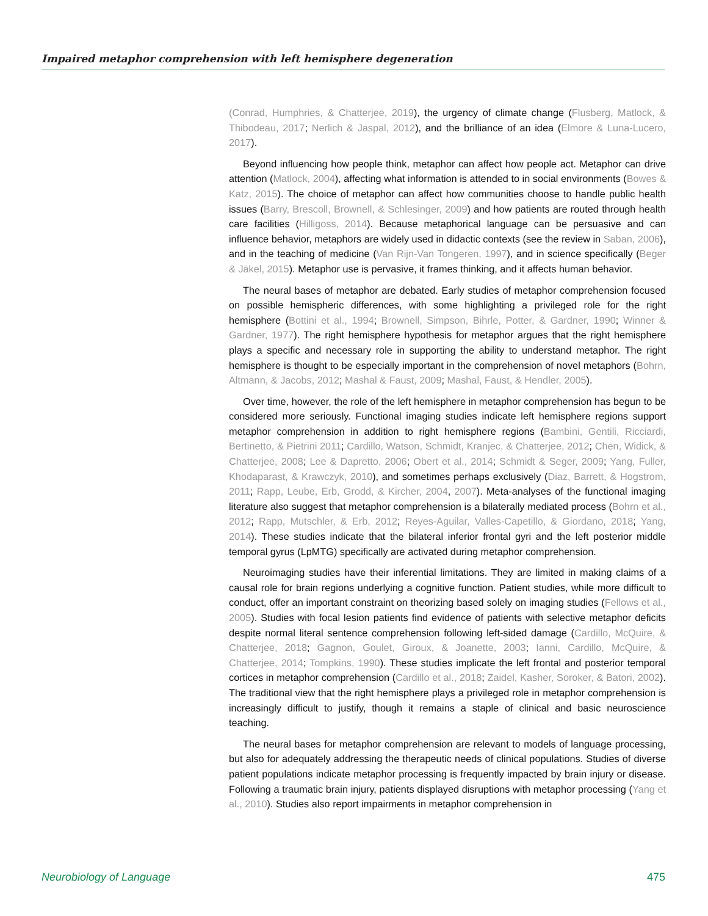Impaired metaphor comprehension with left hemisphere degeneration
(Conrad, Humphries, & Chatterjee, 2019), the urgency of climate change (Flusberg, Matlock, & Thibodeau, 2017; Nerlich & Jaspal, 2012), and the brilliance of an idea (Elmore & Luna-Lucero, 2017).
Beyond influencing how people think, metaphor can affect how people act. Metaphor can drive attention (Matlock, 2004), affecting what information is attended to in social environments (Bowes & Katz, 2015). The choice of metaphor can affect how communities choose to handle public health issues (Barry, Brescoll, Brownell, & Schlesinger, 2009) and how patients are routed through health care facilities (Hilligoss, 2014). Because metaphorical language can be persuasive and can influence behavior, metaphors are widely used in didactic contexts (see the review in Saban, 2006), and in the teaching of medicine (Van Rijn-Van Tongeren, 1997), and in science specifically (Beger & Jäkel, 2015). Metaphor use is pervasive, it frames thinking, and it affects human behavior.
The neural bases of metaphor are debated. Early studies of metaphor comprehension focused on possible hemispheric differences, with some highlighting a privileged role for the right hemisphere (Bottini et al., 1994; Brownell, Simpson, Bihrle, Potter, & Gardner, 1990; Winner & Gardner, 1977). The right hemisphere hypothesis for metaphor argues that the right hemisphere plays a specific and necessary role in supporting the ability to understand metaphor. The right hemisphere is thought to be especially important in the comprehension of novel metaphors (Bohrn, Altmann, & Jacobs, 2012; Mashal & Faust, 2009; Mashal, Faust, & Hendler, 2005).
Over time, however, the role of the left hemisphere in metaphor comprehension has begun to be considered more seriously. Functional imaging studies indicate left hemisphere regions support metaphor comprehension in addition to right hemisphere regions (Bambini, Gentili, Ricciardi, Bertinetto, & Pietrini 2011; Cardillo, Watson, Schmidt, Kranjec, & Chatterjee, 2012; Chen, Widick, & Chatterjee, 2008; Lee & Dapretto, 2006; Obert et al., 2014; Schmidt & Seger, 2009; Yang, Fuller, Khodaparast, & Krawczyk, 2010), and sometimes perhaps exclusively (Diaz, Barrett, & Hogstrom, 2011; Rapp, Leube, Erb, Grodd, & Kircher, 2004, 2007). Meta-analyses of the functional imaging literature also suggest that metaphor comprehension is a bilaterally mediated process (Bohrn et al., 2012; Rapp, Mutschler, & Erb, 2012; Reyes-Aguilar, Valles-Capetillo, & Giordano, 2018; Yang, 2014). These studies indicate that the bilateral inferior frontal gyri and the left posterior middle temporal gyrus (LpMTG) specifically are activated during metaphor comprehension.
Neuroimaging studies have their inferential limitations. They are limited in making claims of a causal role for brain regions underlying a cognitive function. Patient studies, while more difficult to conduct, offer an important constraint on theorizing based solely on imaging studies (Fellows et al., 2005). Studies with focal lesion patients find evidence of patients with selective metaphor deficits despite normal literal sentence comprehension following left-sided damage (Cardillo, McQuire, & Chatterjee, 2018; Gagnon, Goulet, Giroux, & Joanette, 2003; Ianni, Cardillo, McQuire, & Chatterjee, 2014; Tompkins, 1990). These studies implicate the left frontal and posterior temporal cortices in metaphor comprehension (Cardillo et al., 2018; Zaidel, Kasher, Soroker, & Batori, 2002). The traditional view that the right hemisphere plays a privileged role in metaphor comprehension is increasingly difficult to justify, though it remains a staple of clinical and basic neuroscience teaching.
The neural bases for metaphor comprehension are relevant to models of language processing, but also for adequately addressing the therapeutic needs of clinical populations. Studies of diverse patient populations indicate metaphor processing is frequently impacted by brain injury or disease. Following a traumatic brain injury, patients displayed disruptions with metaphor processing (Yang et al., 2010). Studies also report impairments in metaphor comprehension in
Neurobiology of Language 475